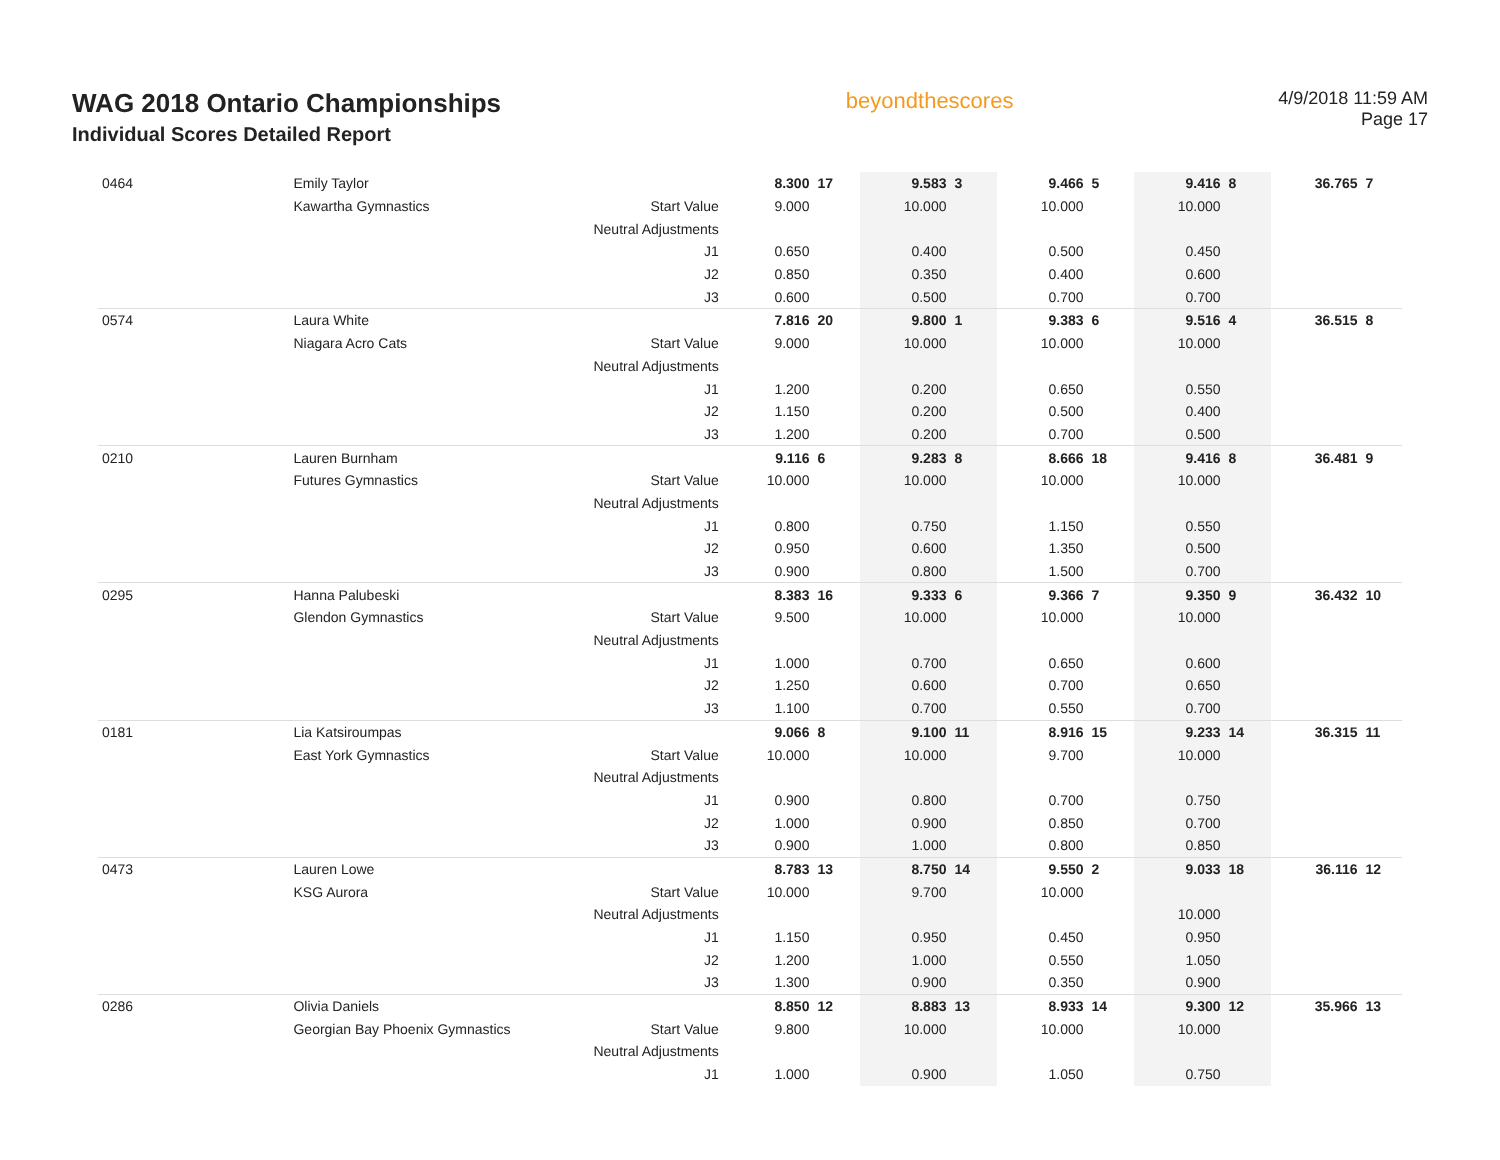WAG 2018 Ontario Championships
Individual Scores Detailed Report
beyondthescores
4/9/2018 11:59 AM
Page 17
| 0464 | Emily Taylor | | 8.300 | 17 | 9.583 | 3 | 9.466 | 5 | 9.416 | 8 | 36.765 | 7 |
| | Kawartha Gymnastics | Start Value | 9.000 | | 10.000 | | 10.000 | | 10.000 | | | |
| | | Neutral Adjustments | | | | | | | | | | |
| | | J1 | 0.650 | | 0.400 | | 0.500 | | 0.450 | | | |
| | | J2 | 0.850 | | 0.350 | | 0.400 | | 0.600 | | | |
| | | J3 | 0.600 | | 0.500 | | 0.700 | | 0.700 | | | |
| 0574 | Laura White | | 7.816 | 20 | 9.800 | 1 | 9.383 | 6 | 9.516 | 4 | 36.515 | 8 |
| | Niagara Acro Cats | Start Value | 9.000 | | 10.000 | | 10.000 | | 10.000 | | | |
| | | Neutral Adjustments | | | | | | | | | | |
| | | J1 | 1.200 | | 0.200 | | 0.650 | | 0.550 | | | |
| | | J2 | 1.150 | | 0.200 | | 0.500 | | 0.400 | | | |
| | | J3 | 1.200 | | 0.200 | | 0.700 | | 0.500 | | | |
| 0210 | Lauren Burnham | | 9.116 | 6 | 9.283 | 8 | 8.666 | 18 | 9.416 | 8 | 36.481 | 9 |
| | Futures Gymnastics | Start Value | 10.000 | | 10.000 | | 10.000 | | 10.000 | | | |
| | | Neutral Adjustments | | | | | | | | | | |
| | | J1 | 0.800 | | 0.750 | | 1.150 | | 0.550 | | | |
| | | J2 | 0.950 | | 0.600 | | 1.350 | | 0.500 | | | |
| | | J3 | 0.900 | | 0.800 | | 1.500 | | 0.700 | | | |
| 0295 | Hanna Palubeski | | 8.383 | 16 | 9.333 | 6 | 9.366 | 7 | 9.350 | 9 | 36.432 | 10 |
| | Glendon Gymnastics | Start Value | 9.500 | | 10.000 | | 10.000 | | 10.000 | | | |
| | | Neutral Adjustments | | | | | | | | | | |
| | | J1 | 1.000 | | 0.700 | | 0.650 | | 0.600 | | | |
| | | J2 | 1.250 | | 0.600 | | 0.700 | | 0.650 | | | |
| | | J3 | 1.100 | | 0.700 | | 0.550 | | 0.700 | | | |
| 0181 | Lia Katsiroumpas | | 9.066 | 8 | 9.100 | 11 | 8.916 | 15 | 9.233 | 14 | 36.315 | 11 |
| | East York Gymnastics | Start Value | 10.000 | | 10.000 | | 9.700 | | 10.000 | | | |
| | | Neutral Adjustments | | | | | | | | | | |
| | | J1 | 0.900 | | 0.800 | | 0.700 | | 0.750 | | | |
| | | J2 | 1.000 | | 0.900 | | 0.850 | | 0.700 | | | |
| | | J3 | 0.900 | | 1.000 | | 0.800 | | 0.850 | | | |
| 0473 | Lauren Lowe | | 8.783 | 13 | 8.750 | 14 | 9.550 | 2 | 9.033 | 18 | 36.116 | 12 |
| | KSG Aurora | Start Value | 10.000 | | 9.700 | | 10.000 | | | | | |
| | | Neutral Adjustments | | | | | | | 10.000 | | | |
| | | J1 | 1.150 | | 0.950 | | 0.450 | | 0.950 | | | |
| | | J2 | 1.200 | | 1.000 | | 0.550 | | 1.050 | | | |
| | | J3 | 1.300 | | 0.900 | | 0.350 | | 0.900 | | | |
| 0286 | Olivia Daniels | | 8.850 | 12 | 8.883 | 13 | 8.933 | 14 | 9.300 | 12 | 35.966 | 13 |
| | Georgian Bay Phoenix Gymnastics | Start Value | 9.800 | | 10.000 | | 10.000 | | 10.000 | | | |
| | | Neutral Adjustments | | | | | | | | | | |
| | | J1 | 1.000 | | 0.900 | | 1.050 | | 0.750 | | | |